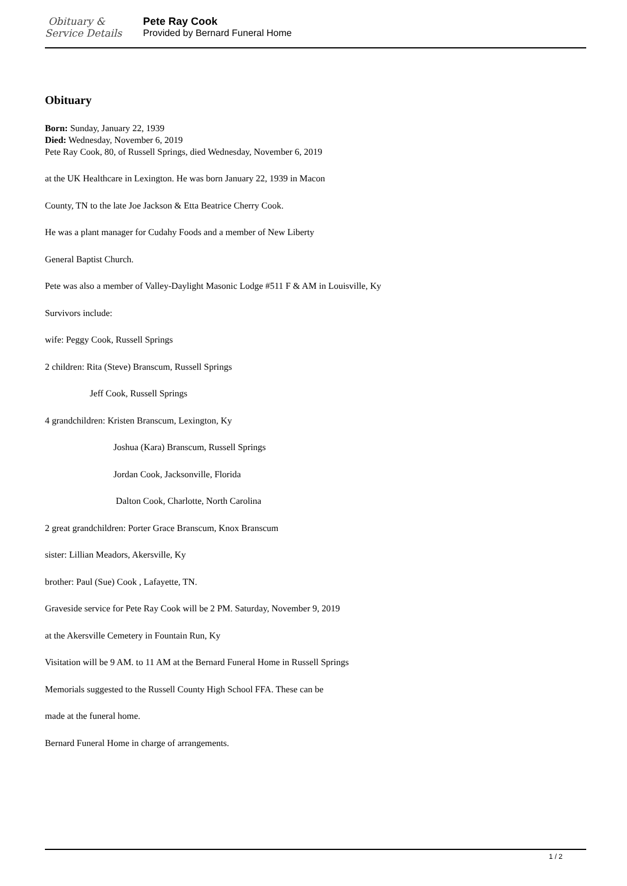Obituary &
Service Details
Pete Ray Cook
Provided by Bernard Funeral Home
Obituary
Born: Sunday, January 22, 1939
Died: Wednesday, November 6, 2019
Pete Ray Cook, 80, of Russell Springs, died Wednesday, November 6, 2019
at the UK Healthcare in Lexington. He was born January 22, 1939 in Macon
County, TN to the late Joe Jackson & Etta Beatrice Cherry Cook.
He was a plant manager for Cudahy Foods and a member of New Liberty
General Baptist Church.
Pete was also a member of Valley-Daylight Masonic Lodge #511 F & AM in Louisville, Ky
Survivors include:
wife: Peggy Cook, Russell Springs
2 children: Rita (Steve) Branscum, Russell Springs
Jeff Cook, Russell Springs
4 grandchildren: Kristen Branscum, Lexington, Ky
Joshua (Kara) Branscum, Russell Springs
Jordan Cook, Jacksonville, Florida
Dalton Cook, Charlotte, North Carolina
2 great grandchildren: Porter Grace Branscum, Knox Branscum
sister: Lillian Meadors, Akersville, Ky
brother: Paul (Sue) Cook , Lafayette, TN.
Graveside service for Pete Ray Cook will be 2 PM. Saturday, November 9, 2019
at the Akersville Cemetery in Fountain Run, Ky
Visitation will be 9 AM. to 11 AM at the Bernard Funeral Home in Russell Springs
Memorials suggested to the Russell County High School FFA. These can be
made at the funeral home.
Bernard Funeral Home in charge of arrangements.
1 / 2